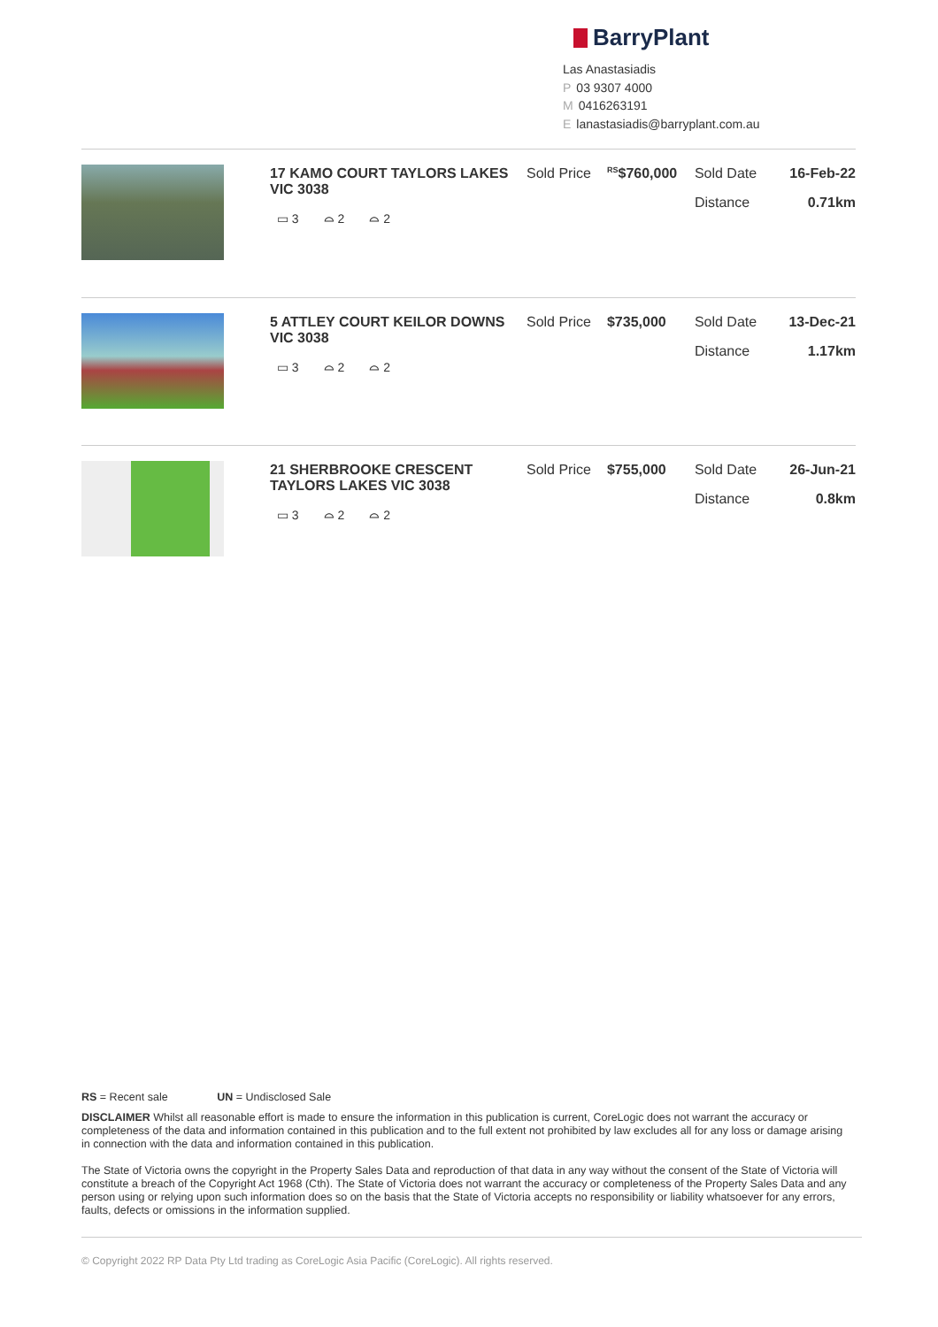BarryPlant
Las Anastasiadis
P 03 9307 4000
M 0416263191
Elanastasiadis@barryplant.com.au
| | 17 KAMO COURT TAYLORS LAKES VIC 3038 ▭ 3 ⌓ 2 ⌓ 2 | Sold Price | <sup>RS</sup>$760,000 | Sold Date Distance | 16-Feb-22 0.71km |
| | 5 ATTLEY COURT KEILOR DOWNS VIC 3038 ▭ 3 ⌓ 2 ⌓ 2 | Sold Price | $735,000 | Sold Date Distance | 13-Dec-21 1.17km |
| | 21 SHERBROOKE CRESCENT TAYLORS LAKES VIC 3038 ▭ 3 ⌓ 2 ⌓ 2 | Sold Price | $755,000 | Sold Date Distance | 26-Jun-21 0.8km |
RS = Recent sale UN = Undisclosed Sale
DISCLAIMER Whilst all reasonable effort is made to ensure the information in this publication is current, CoreLogic does not warrant the accuracy or completeness of the data and information contained in this publication and to the full extent not prohibited by law excludes all for any loss or damage arising in connection with the data and information contained in this publication.
The State of Victoria owns the copyright in the Property Sales Data and reproduction of that data in any way without the consent of the State of Victoria will constitute a breach of the Copyright Act 1968 (Cth). The State of Victoria does not warrant the accuracy or completeness of the Property Sales Data and any person using or relying upon such information does so on the basis that the State of Victoria accepts no responsibility or liability whatsoever for any errors, faults, defects or omissions in the information supplied.
© Copyright 2022 RP Data Pty Ltd trading as CoreLogic Asia Pacific (CoreLogic). All rights reserved.